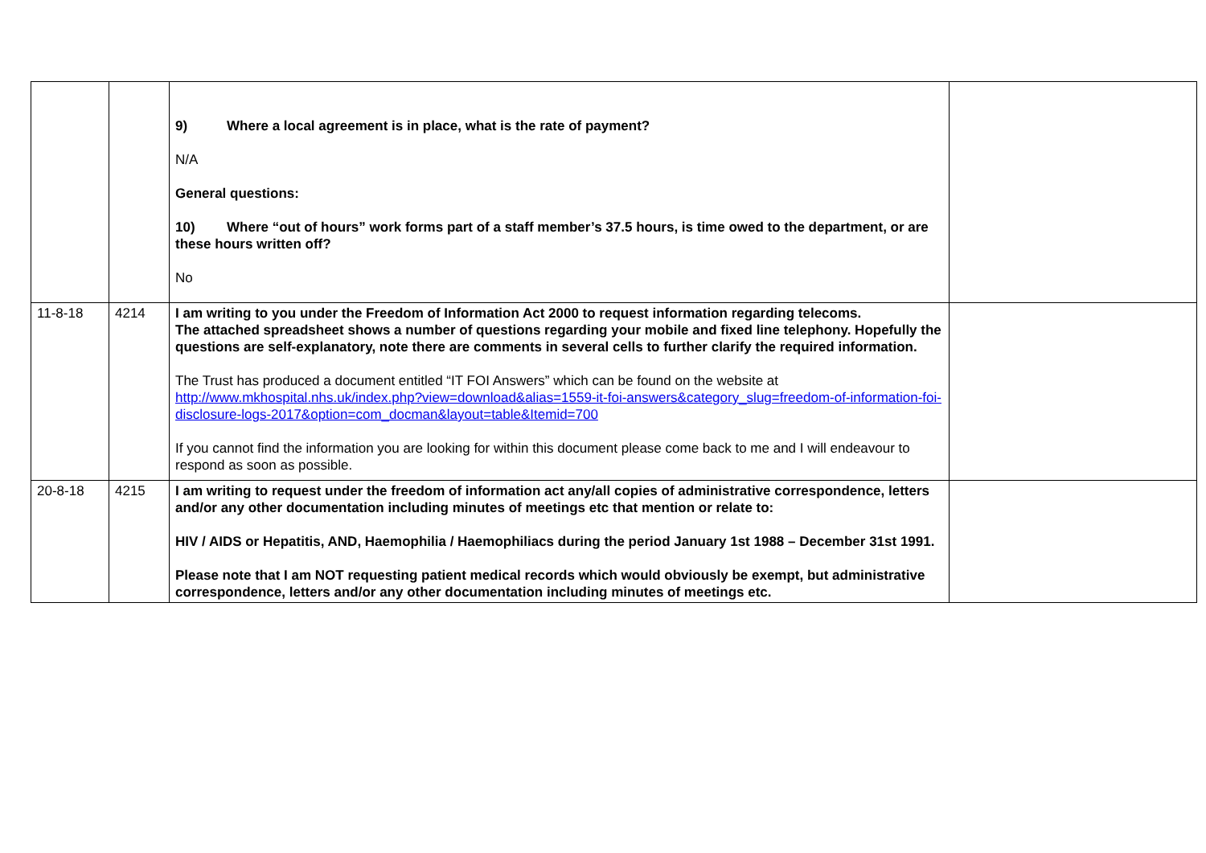| | | 9) Where a local agreement is in place, what is the rate of payment? N/A General questions: 10) Where “out of hours” work forms part of a staff member’s 37.5 hours, is time owed to the department, or are these hours written off? No | |
| 11-8-18 | 4214 | I am writing to you under the Freedom of Information Act 2000 to request information regarding telecoms. The attached spreadsheet shows a number of questions regarding your mobile and fixed line telephony. Hopefully the questions are self-explanatory, note there are comments in several cells to further clarify the required information. The Trust has produced a document entitled “IT FOI Answers” which can be found on the website at http://www.mkhospital.nhs.uk/index.php?view=download&alias=1559-it-foi-answers&category_slug=freedom-of-information-foi-disclosure-logs-2017&option=com_docman&layout=table&Itemid=700 If you cannot find the information you are looking for within this document please come back to me and I will endeavour to respond as soon as possible. | |
| 20-8-18 | 4215 | I am writing to request under the freedom of information act any/all copies of administrative correspondence, letters and/or any other documentation including minutes of meetings etc that mention or relate to: HIV / AIDS or Hepatitis, AND, Haemophilia / Haemophiliacs during the period January 1st 1988 – December 31st 1991. Please note that I am NOT requesting patient medical records which would obviously be exempt, but administrative correspondence, letters and/or any other documentation including minutes of meetings etc. | |